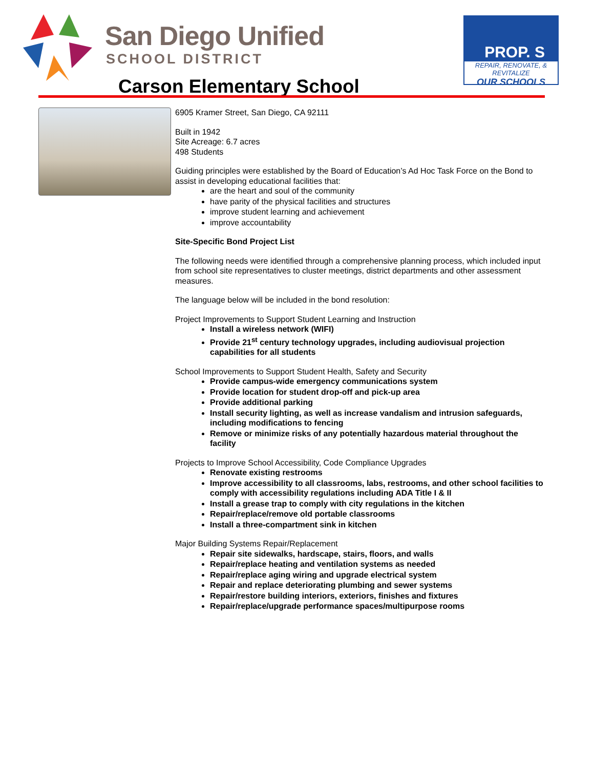San Diego Unified
SCHOOL DISTRICT
PROP. S
REPAIR, RENOVATE, & REVITALIZE
OUR SCHOOLS
Carson Elementary School
6905 Kramer Street, San Diego, CA 92111
Built in 1942
Site Acreage: 6.7 acres
498 Students
Guiding principles were established by the Board of Education’s Ad Hoc Task Force on the Bond to assist in developing educational facilities that:
are the heart and soul of the community
have parity of the physical facilities and structures
improve student learning and achievement
improve accountability
Site-Specific Bond Project List
The following needs were identified through a comprehensive planning process, which included input from school site representatives to cluster meetings, district departments and other assessment measures.
The language below will be included in the bond resolution:
Project Improvements to Support Student Learning and Instruction
Install a wireless network (WIFI)
Provide 21<sup>st</sup> century technology upgrades, including audiovisual projection capabilities for all students
School Improvements to Support Student Health, Safety and Security
Provide campus-wide emergency communications system
Provide location for student drop-off and pick-up area
Provide additional parking
Install security lighting, as well as increase vandalism and intrusion safeguards, including modifications to fencing
Remove or minimize risks of any potentially hazardous material throughout the facility
Projects to Improve School Accessibility, Code Compliance Upgrades
Renovate existing restrooms
Improve accessibility to all classrooms, labs, restrooms, and other school facilities to comply with accessibility regulations including ADA Title I & II
Install a grease trap to comply with city regulations in the kitchen
Repair/replace/remove old portable classrooms
Install a three-compartment sink in kitchen
Major Building Systems Repair/Replacement
Repair site sidewalks, hardscape, stairs, floors, and walls
Repair/replace heating and ventilation systems as needed
Repair/replace aging wiring and upgrade electrical system
Repair and replace deteriorating plumbing and sewer systems
Repair/restore building interiors, exteriors, finishes and fixtures
Repair/replace/upgrade performance spaces/multipurpose rooms